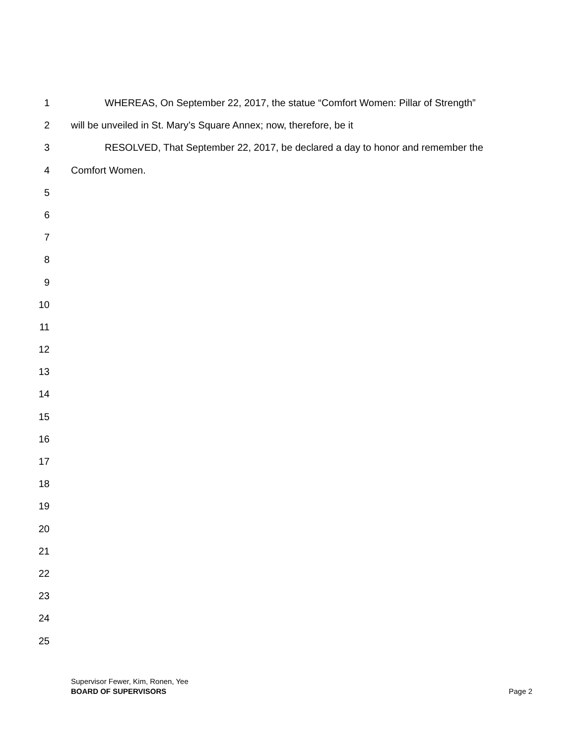1 WHEREAS, On September 22, 2017, the statue “Comfort Women: Pillar of Strength”
2 will be unveiled in St. Mary’s Square Annex; now, therefore, be it
3 RESOLVED, That September 22, 2017, be declared a day to honor and remember the
4 Comfort Women.
5
6
7
8
9
10
11
12
13
14
15
16
17
18
19
20
21
22
23
24
25
Supervisor Fewer, Kim, Ronen, Yee
BOARD OF SUPERVISORS Page 2